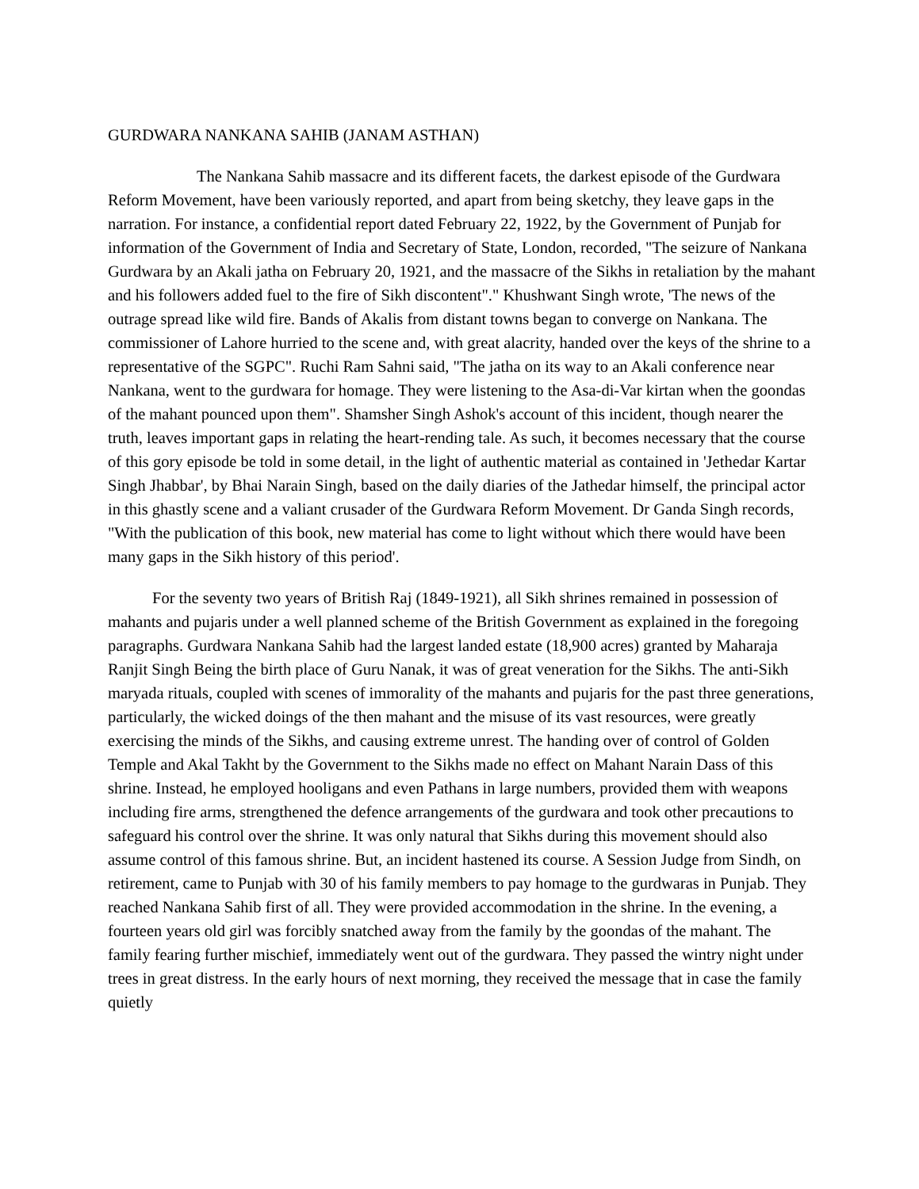GURDWARA NANKANA SAHIB (JANAM ASTHAN)
The Nankana Sahib massacre and its different facets, the darkest episode of the Gurdwara Reform Movement, have been variously reported, and apart from being sketchy, they leave gaps in the narration. For instance, a confidential report dated February 22, 1922, by the Government of Punjab for information of the Government of India and Secretary of State, London, recorded, "The seizure of Nankana Gurdwara by an Akali jatha on February 20, 1921, and the massacre of the Sikhs in retaliation by the mahant and his followers added fuel to the fire of Sikh discontent"." Khushwant Singh wrote, 'The news of the outrage spread like wild fire. Bands of Akalis from distant towns began to converge on Nankana. The commissioner of Lahore hurried to the scene and, with great alacrity, handed over the keys of the shrine to a representative of the SGPC". Ruchi Ram Sahni said, "The jatha on its way to an Akali conference near Nankana, went to the gurdwara for homage. They were listening to the Asa-di-Var kirtan when the goondas of the mahant pounced upon them". Shamsher Singh Ashok's account of this incident, though nearer the truth, leaves important gaps in relating the heart-rending tale. As such, it becomes necessary that the course of this gory episode be told in some detail, in the light of authentic material as contained in 'Jethedar Kartar Singh Jhabbar', by Bhai Narain Singh, based on the daily diaries of the Jathedar himself, the principal actor in this ghastly scene and a valiant crusader of the Gurdwara Reform Movement. Dr Ganda Singh records, "With the publication of this book, new material has come to light without which there would have been many gaps in the Sikh history of this period'.
For the seventy two years of British Raj (1849-1921), all Sikh shrines remained in possession of mahants and pujaris under a well planned scheme of the British Government as explained in the foregoing paragraphs. Gurdwara Nankana Sahib had the largest landed estate (18,900 acres) granted by Maharaja Ranjit Singh Being the birth place of Guru Nanak, it was of great veneration for the Sikhs. The anti-Sikh maryada rituals, coupled with scenes of immorality of the mahants and pujaris for the past three generations, particularly, the wicked doings of the then mahant and the misuse of its vast resources, were greatly exercising the minds of the Sikhs, and causing extreme unrest. The handing over of control of Golden Temple and Akal Takht by the Government to the Sikhs made no effect on Mahant Narain Dass of this shrine. Instead, he employed hooligans and even Pathans in large numbers, provided them with weapons including fire arms, strengthened the defence arrangements of the gurdwara and took other precautions to safeguard his control over the shrine. It was only natural that Sikhs during this movement should also assume control of this famous shrine. But, an incident hastened its course. A Session Judge from Sindh, on retirement, came to Punjab with 30 of his family members to pay homage to the gurdwaras in Punjab. They reached Nankana Sahib first of all. They were provided accommodation in the shrine. In the evening, a fourteen years old girl was forcibly snatched away from the family by the goondas of the mahant. The family fearing further mischief, immediately went out of the gurdwara. They passed the wintry night under trees in great distress. In the early hours of next morning, they received the message that in case the family quietly